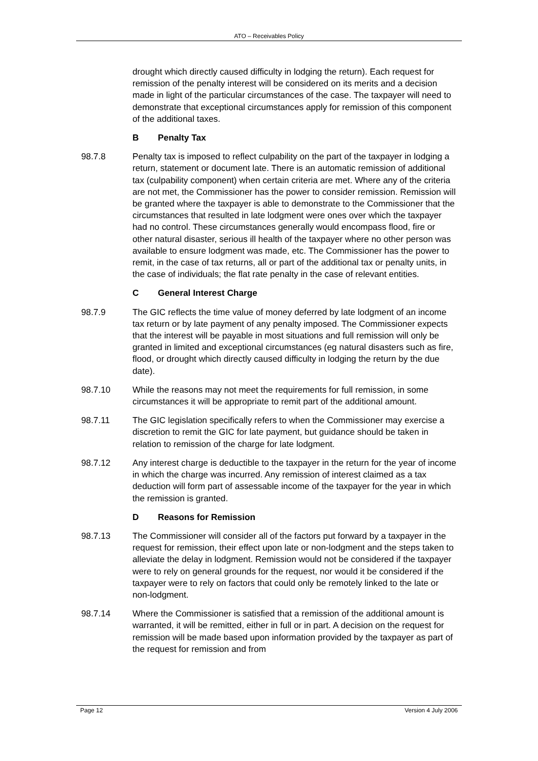ATO – Receivables Policy
drought which directly caused difficulty in lodging the return). Each request for remission of the penalty interest will be considered on its merits and a decision made in light of the particular circumstances of the case. The taxpayer will need to demonstrate that exceptional circumstances apply for remission of this component of the additional taxes.
B Penalty Tax
98.7.8 Penalty tax is imposed to reflect culpability on the part of the taxpayer in lodging a return, statement or document late. There is an automatic remission of additional tax (culpability component) when certain criteria are met. Where any of the criteria are not met, the Commissioner has the power to consider remission. Remission will be granted where the taxpayer is able to demonstrate to the Commissioner that the circumstances that resulted in late lodgment were ones over which the taxpayer had no control. These circumstances generally would encompass flood, fire or other natural disaster, serious ill health of the taxpayer where no other person was available to ensure lodgment was made, etc. The Commissioner has the power to remit, in the case of tax returns, all or part of the additional tax or penalty units, in the case of individuals; the flat rate penalty in the case of relevant entities.
C General Interest Charge
98.7.9 The GIC reflects the time value of money deferred by late lodgment of an income tax return or by late payment of any penalty imposed. The Commissioner expects that the interest will be payable in most situations and full remission will only be granted in limited and exceptional circumstances (eg natural disasters such as fire, flood, or drought which directly caused difficulty in lodging the return by the due date).
98.7.10 While the reasons may not meet the requirements for full remission, in some circumstances it will be appropriate to remit part of the additional amount.
98.7.11 The GIC legislation specifically refers to when the Commissioner may exercise a discretion to remit the GIC for late payment, but guidance should be taken in relation to remission of the charge for late lodgment.
98.7.12 Any interest charge is deductible to the taxpayer in the return for the year of income in which the charge was incurred. Any remission of interest claimed as a tax deduction will form part of assessable income of the taxpayer for the year in which the remission is granted.
D Reasons for Remission
98.7.13 The Commissioner will consider all of the factors put forward by a taxpayer in the request for remission, their effect upon late or non-lodgment and the steps taken to alleviate the delay in lodgment. Remission would not be considered if the taxpayer were to rely on general grounds for the request, nor would it be considered if the taxpayer were to rely on factors that could only be remotely linked to the late or non-lodgment.
98.7.14 Where the Commissioner is satisfied that a remission of the additional amount is warranted, it will be remitted, either in full or in part. A decision on the request for remission will be made based upon information provided by the taxpayer as part of the request for remission and from
Page 12 Version 4 July 2006